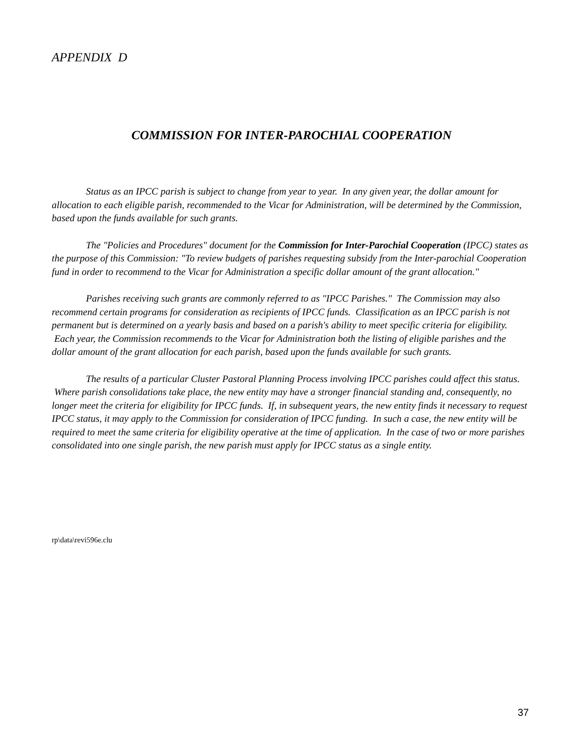APPENDIX D
COMMISSION FOR INTER-PAROCHIAL COOPERATION
Status as an IPCC parish is subject to change from year to year. In any given year, the dollar amount for allocation to each eligible parish, recommended to the Vicar for Administration, will be determined by the Commission, based upon the funds available for such grants.
The "Policies and Procedures" document for the Commission for Inter-Parochial Cooperation (IPCC) states as the purpose of this Commission: "To review budgets of parishes requesting subsidy from the Inter-parochial Cooperation fund in order to recommend to the Vicar for Administration a specific dollar amount of the grant allocation."
Parishes receiving such grants are commonly referred to as "IPCC Parishes." The Commission may also recommend certain programs for consideration as recipients of IPCC funds. Classification as an IPCC parish is not permanent but is determined on a yearly basis and based on a parish's ability to meet specific criteria for eligibility. Each year, the Commission recommends to the Vicar for Administration both the listing of eligible parishes and the dollar amount of the grant allocation for each parish, based upon the funds available for such grants.
The results of a particular Cluster Pastoral Planning Process involving IPCC parishes could affect this status. Where parish consolidations take place, the new entity may have a stronger financial standing and, consequently, no longer meet the criteria for eligibility for IPCC funds. If, in subsequent years, the new entity finds it necessary to request IPCC status, it may apply to the Commission for consideration of IPCC funding. In such a case, the new entity will be required to meet the same criteria for eligibility operative at the time of application. In the case of two or more parishes consolidated into one single parish, the new parish must apply for IPCC status as a single entity.
rp\data\revi596e.clu
37